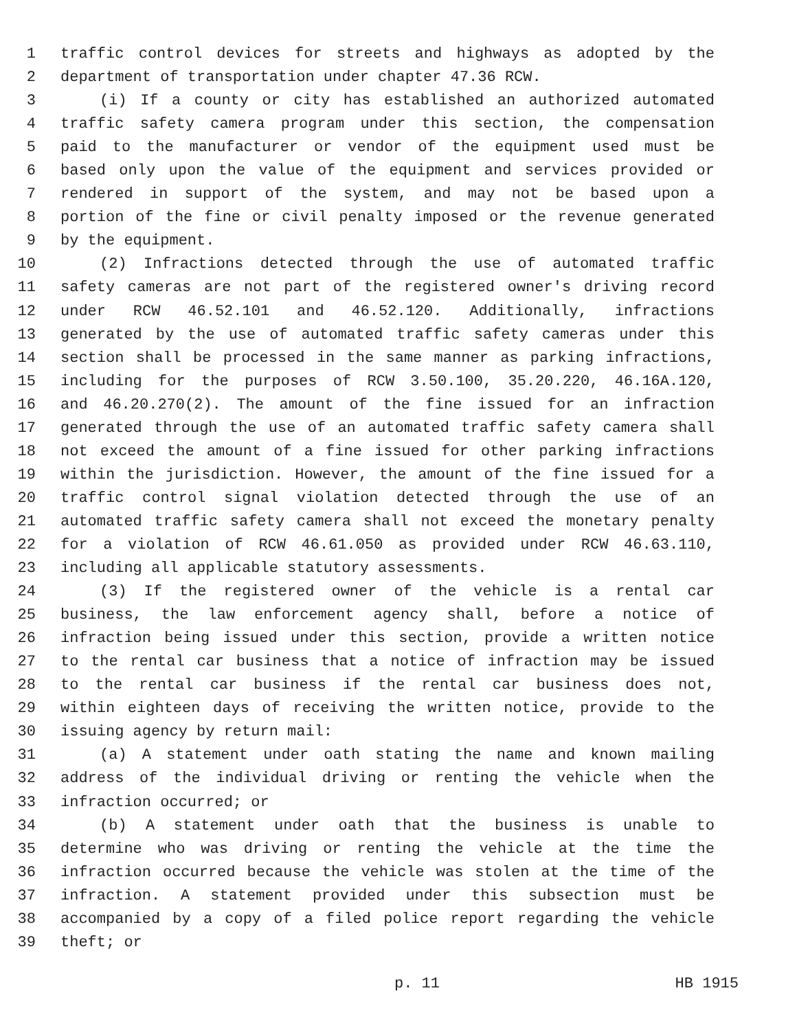1 traffic control devices for streets and highways as adopted by the
2 department of transportation under chapter 47.36 RCW.
3 (i) If a county or city has established an authorized automated
4 traffic safety camera program under this section, the compensation
5 paid to the manufacturer or vendor of the equipment used must be
6 based only upon the value of the equipment and services provided or
7 rendered in support of the system, and may not be based upon a
8 portion of the fine or civil penalty imposed or the revenue generated
9 by the equipment.
10 (2) Infractions detected through the use of automated traffic
11 safety cameras are not part of the registered owner's driving record
12 under RCW 46.52.101 and 46.52.120. Additionally, infractions
13 generated by the use of automated traffic safety cameras under this
14 section shall be processed in the same manner as parking infractions,
15 including for the purposes of RCW 3.50.100, 35.20.220, 46.16A.120,
16 and 46.20.270(2). The amount of the fine issued for an infraction
17 generated through the use of an automated traffic safety camera shall
18 not exceed the amount of a fine issued for other parking infractions
19 within the jurisdiction. However, the amount of the fine issued for a
20 traffic control signal violation detected through the use of an
21 automated traffic safety camera shall not exceed the monetary penalty
22 for a violation of RCW 46.61.050 as provided under RCW 46.63.110,
23 including all applicable statutory assessments.
24 (3) If the registered owner of the vehicle is a rental car
25 business, the law enforcement agency shall, before a notice of
26 infraction being issued under this section, provide a written notice
27 to the rental car business that a notice of infraction may be issued
28 to the rental car business if the rental car business does not,
29 within eighteen days of receiving the written notice, provide to the
30 issuing agency by return mail:
31 (a) A statement under oath stating the name and known mailing
32 address of the individual driving or renting the vehicle when the
33 infraction occurred; or
34 (b) A statement under oath that the business is unable to
35 determine who was driving or renting the vehicle at the time the
36 infraction occurred because the vehicle was stolen at the time of the
37 infraction. A statement provided under this subsection must be
38 accompanied by a copy of a filed police report regarding the vehicle
39 theft; or
p. 11 HB 1915